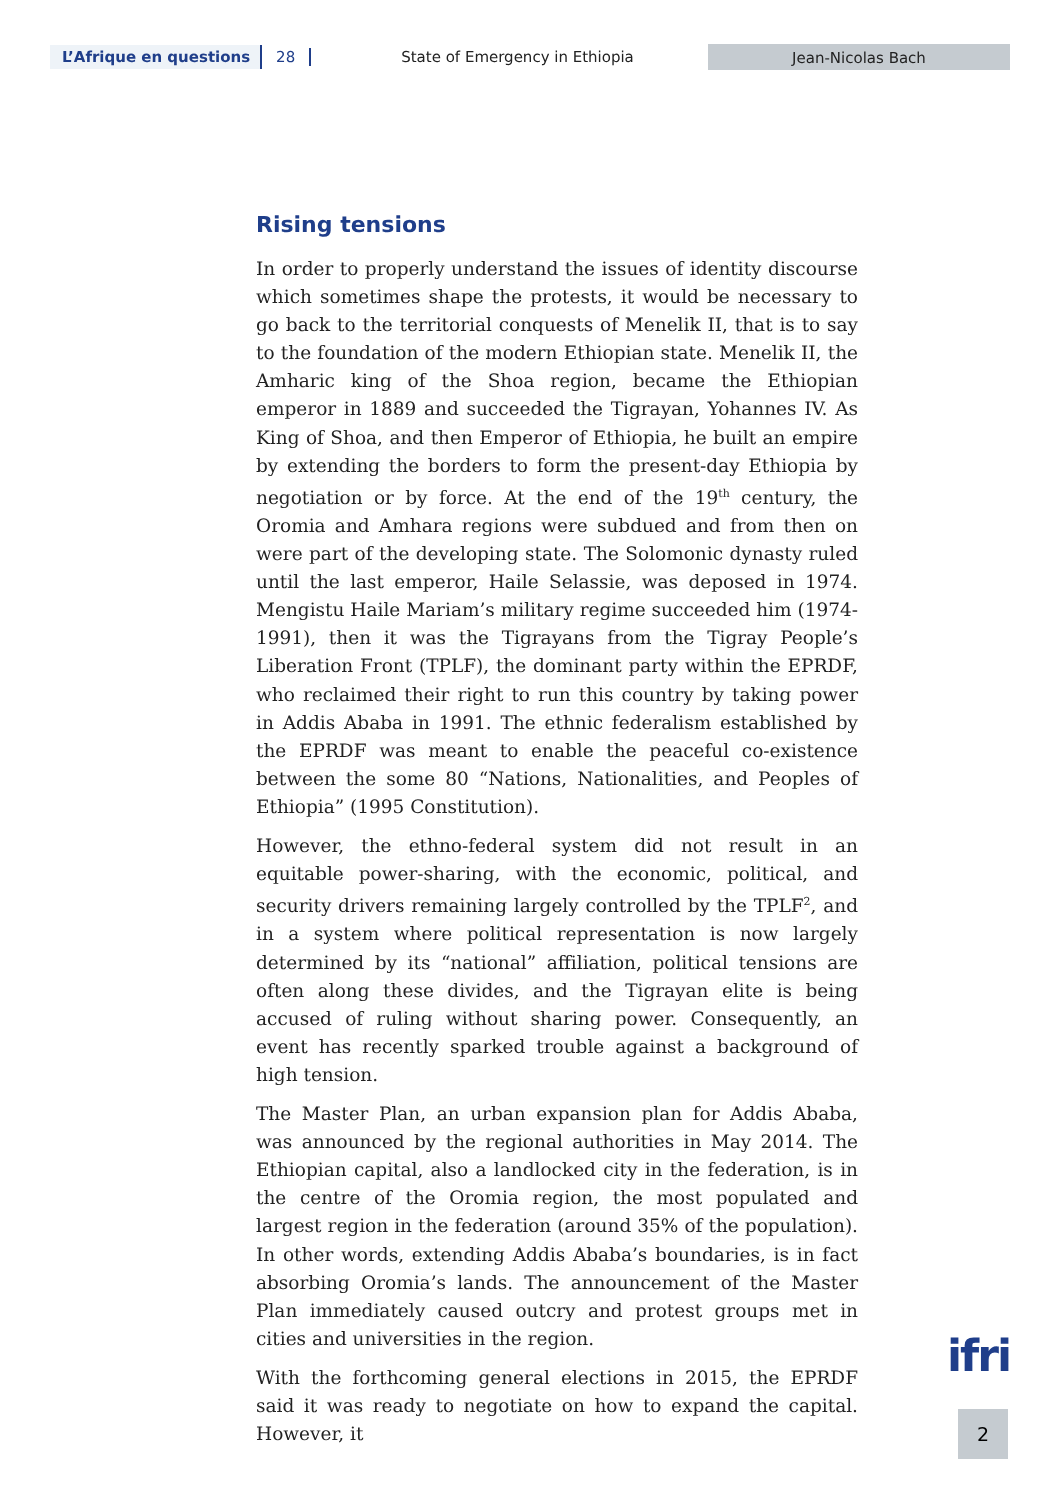L’Afrique en questions 28 State of Emergency in Ethiopia Jean-Nicolas Bach
Rising tensions
In order to properly understand the issues of identity discourse which sometimes shape the protests, it would be necessary to go back to the territorial conquests of Menelik II, that is to say to the foundation of the modern Ethiopian state. Menelik II, the Amharic king of the Shoa region, became the Ethiopian emperor in 1889 and succeeded the Tigrayan, Yohannes IV. As King of Shoa, and then Emperor of Ethiopia, he built an empire by extending the borders to form the present-day Ethiopia by negotiation or by force. At the end of the 19<sup>th</sup> century, the Oromia and Amhara regions were subdued and from then on were part of the developing state. The Solomonic dynasty ruled until the last emperor, Haile Selassie, was deposed in 1974. Mengistu Haile Mariam’s military regime succeeded him (1974-1991), then it was the Tigrayans from the Tigray People’s Liberation Front (TPLF), the dominant party within the EPRDF, who reclaimed their right to run this country by taking power in Addis Ababa in 1991. The ethnic federalism established by the EPRDF was meant to enable the peaceful co-existence between the some 80 “Nations, Nationalities, and Peoples of Ethiopia” (1995 Constitution).
However, the ethno-federal system did not result in an equitable power-sharing, with the economic, political, and security drivers remaining largely controlled by the TPLF<sup>2</sup>, and in a system where political representation is now largely determined by its “national” affiliation, political tensions are often along these divides, and the Tigrayan elite is being accused of ruling without sharing power. Consequently, an event has recently sparked trouble against a background of high tension.
The Master Plan, an urban expansion plan for Addis Ababa, was announced by the regional authorities in May 2014. The Ethiopian capital, also a landlocked city in the federation, is in the centre of the Oromia region, the most populated and largest region in the federation (around 35% of the population). In other words, extending Addis Ababa’s boundaries, is in fact absorbing Oromia’s lands. The announcement of the Master Plan immediately caused outcry and protest groups met in cities and universities in the region.
With the forthcoming general elections in 2015, the EPRDF said it was ready to negotiate on how to expand the capital. However, it
ifri
2